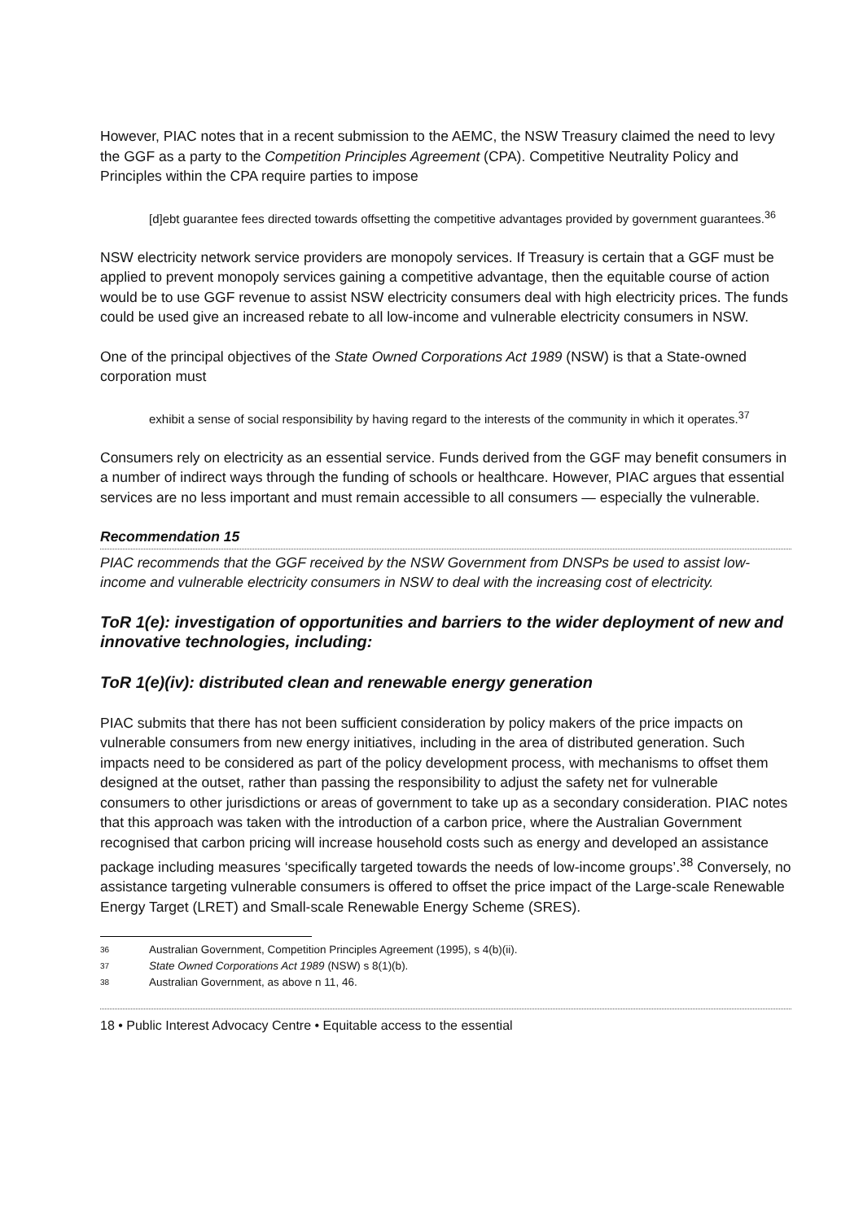However, PIAC notes that in a recent submission to the AEMC, the NSW Treasury claimed the need to levy the GGF as a party to the Competition Principles Agreement (CPA). Competitive Neutrality Policy and Principles within the CPA require parties to impose
[d]ebt guarantee fees directed towards offsetting the competitive advantages provided by government guarantees.<sup>36</sup>
NSW electricity network service providers are monopoly services. If Treasury is certain that a GGF must be applied to prevent monopoly services gaining a competitive advantage, then the equitable course of action would be to use GGF revenue to assist NSW electricity consumers deal with high electricity prices. The funds could be used give an increased rebate to all low-income and vulnerable electricity consumers in NSW.
One of the principal objectives of the State Owned Corporations Act 1989 (NSW) is that a State-owned corporation must
exhibit a sense of social responsibility by having regard to the interests of the community in which it operates.<sup>37</sup>
Consumers rely on electricity as an essential service. Funds derived from the GGF may benefit consumers in a number of indirect ways through the funding of schools or healthcare. However, PIAC argues that essential services are no less important and must remain accessible to all consumers — especially the vulnerable.
Recommendation 15
PIAC recommends that the GGF received by the NSW Government from DNSPs be used to assist low-income and vulnerable electricity consumers in NSW to deal with the increasing cost of electricity.
ToR 1(e): investigation of opportunities and barriers to the wider deployment of new and innovative technologies, including:
ToR 1(e)(iv): distributed clean and renewable energy generation
PIAC submits that there has not been sufficient consideration by policy makers of the price impacts on vulnerable consumers from new energy initiatives, including in the area of distributed generation. Such impacts need to be considered as part of the policy development process, with mechanisms to offset them designed at the outset, rather than passing the responsibility to adjust the safety net for vulnerable consumers to other jurisdictions or areas of government to take up as a secondary consideration. PIAC notes that this approach was taken with the introduction of a carbon price, where the Australian Government recognised that carbon pricing will increase household costs such as energy and developed an assistance package including measures ‘specifically targeted towards the needs of low-income groups’.<sup>38</sup> Conversely, no assistance targeting vulnerable consumers is offered to offset the price impact of the Large-scale Renewable Energy Target (LRET) and Small-scale Renewable Energy Scheme (SRES).
36 Australian Government, Competition Principles Agreement (1995), s 4(b)(ii).
37 State Owned Corporations Act 1989 (NSW) s 8(1)(b).
38 Australian Government, as above n 11, 46.
18 • Public Interest Advocacy Centre • Equitable access to the essential